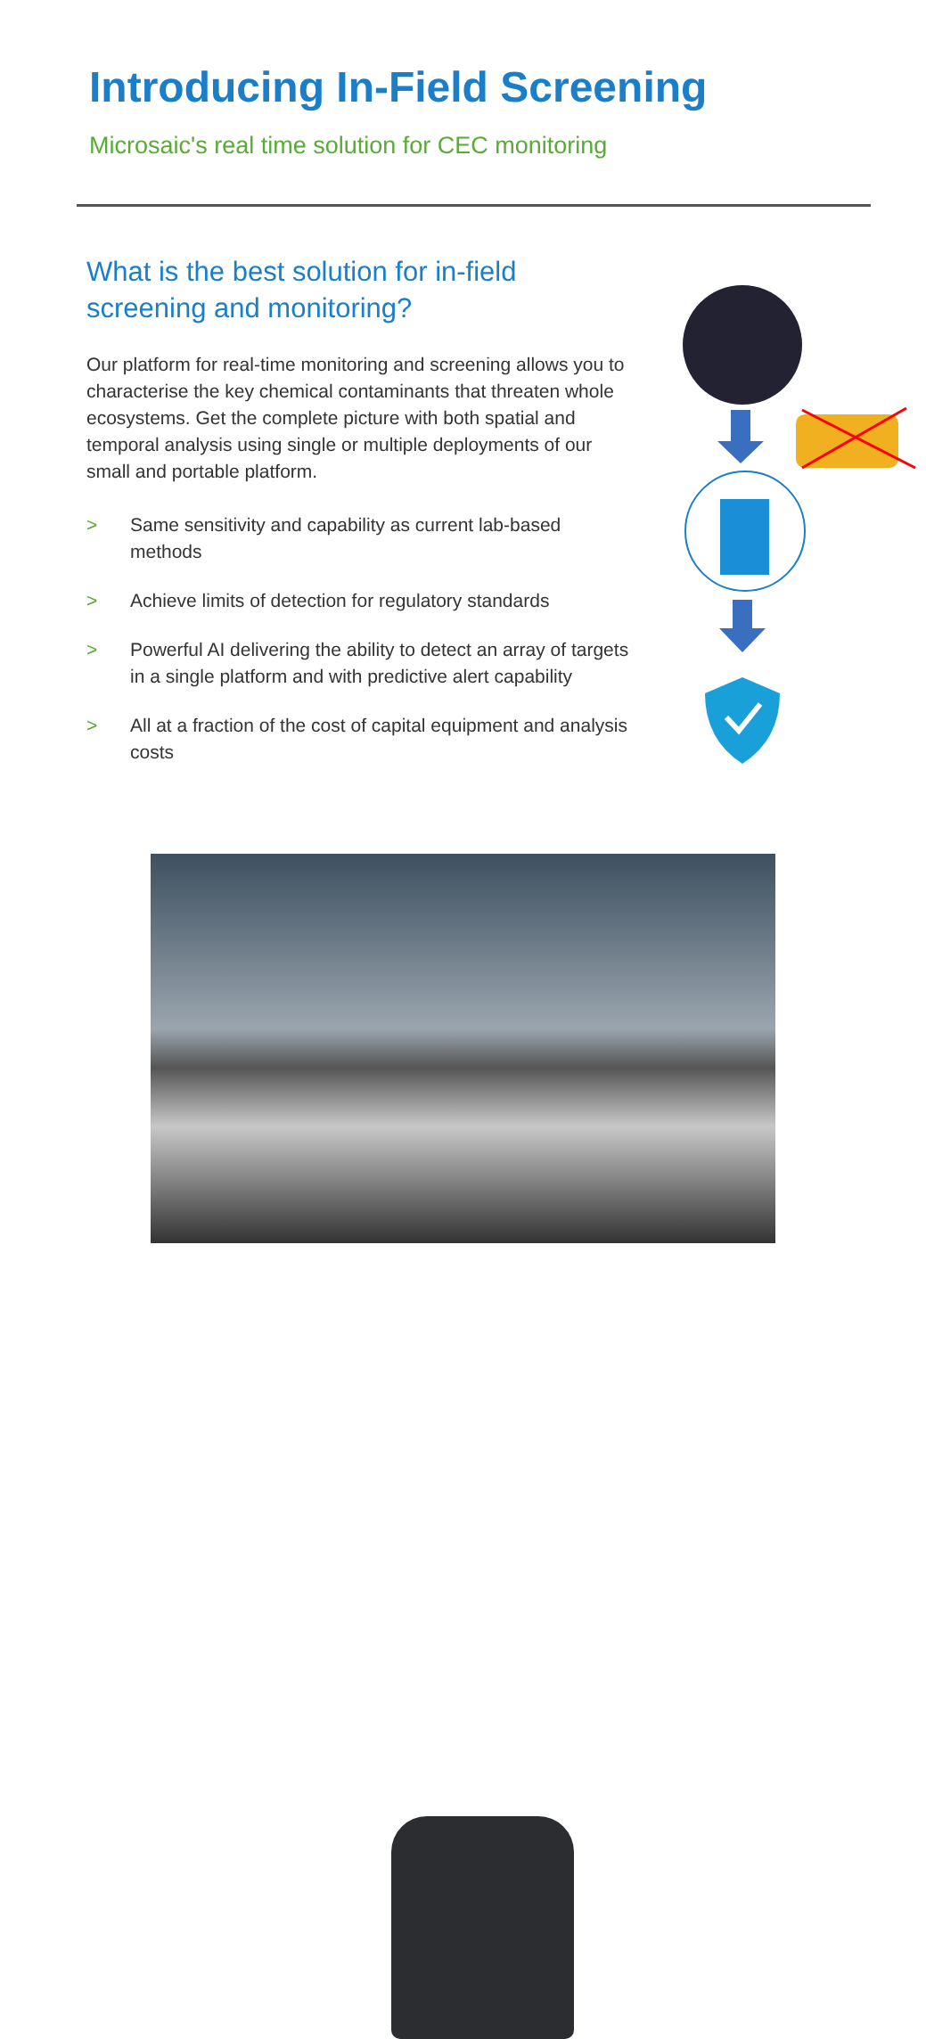Introducing In-Field Screening
Microsaic's real time solution for CEC monitoring
What is the best solution for in-field screening and monitoring?
Our platform for real-time monitoring and screening allows you to characterise the key chemical contaminants that threaten whole ecosystems. Get the complete picture with both spatial and temporal analysis using single or multiple deployments of our small and portable platform.
> Same sensitivity and capability as current lab-based methods
> Achieve limits of detection for regulatory standards
> Powerful AI delivering the ability to detect an array of targets in a single platform and with predictive alert capability
> All at a fraction of the cost of capital equipment and analysis costs